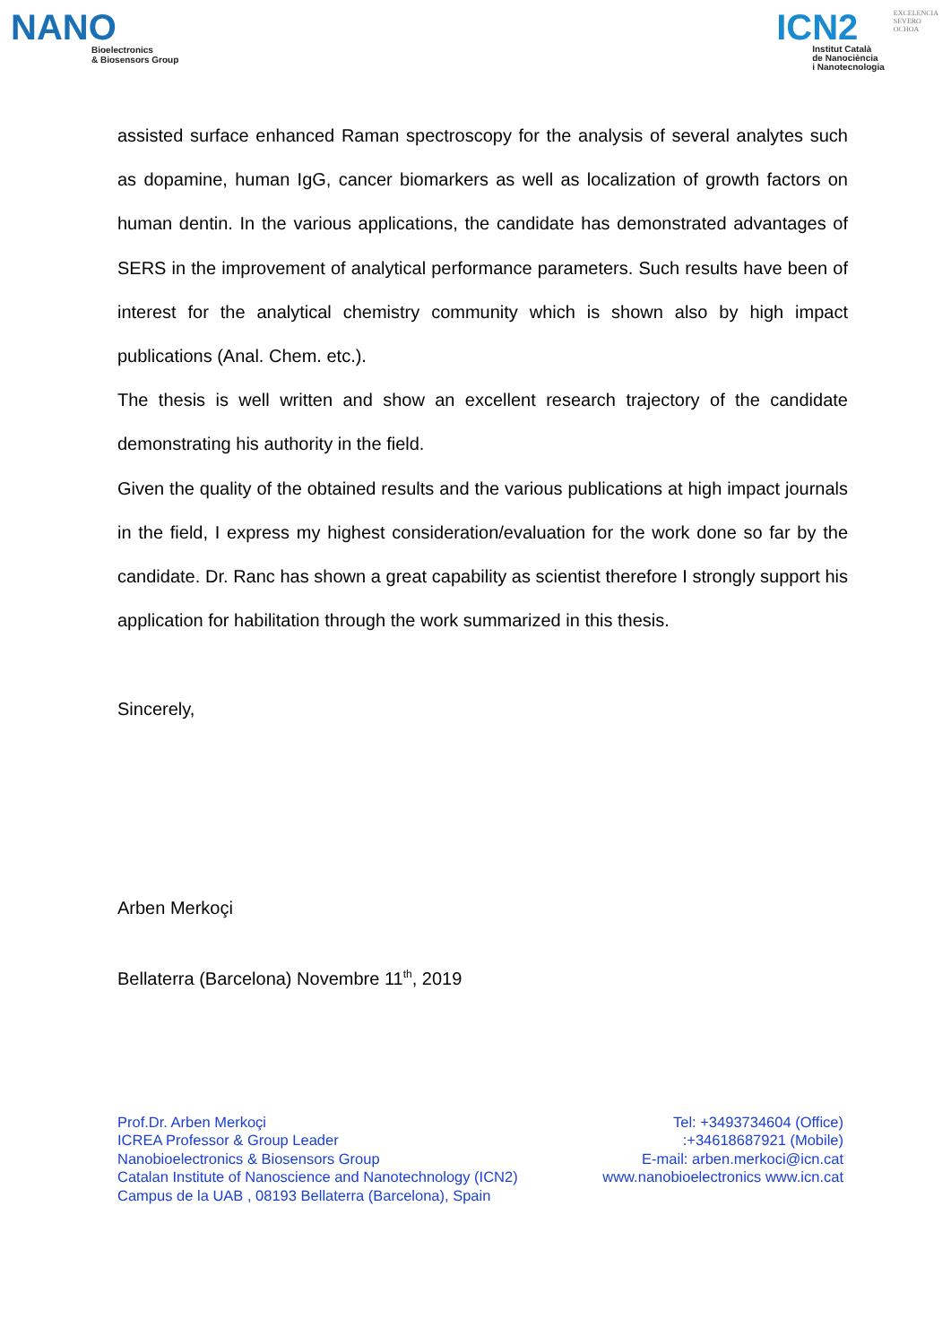NANO
Bioelectronics
& Biosensors Group
ICN2
Institut Català
de Nanociència
i Nanotecnologia
EXCELENCIA
SEVERO
OCHOA
assisted surface enhanced Raman spectroscopy for the analysis of several analytes such as dopamine, human IgG, cancer biomarkers as well as localization of growth factors on human dentin. In the various applications, the candidate has demonstrated advantages of SERS in the improvement of analytical performance parameters. Such results have been of interest for the analytical chemistry community which is shown also by high impact publications (Anal. Chem. etc.).
The thesis is well written and show an excellent research trajectory of the candidate demonstrating his authority in the field.
Given the quality of the obtained results and the various publications at high impact journals in the field, I express my highest consideration/evaluation for the work done so far by the candidate. Dr. Ranc has shown a great capability as scientist therefore I strongly support his application for habilitation through the work summarized in this thesis.
Sincerely,
Arben Merkoçi
Bellaterra (Barcelona) Novembre 11<sup>th</sup>, 2019
Prof.Dr. Arben Merkoçi
ICREA Professor & Group Leader
Nanobioelectronics & Biosensors Group
Catalan Institute of Nanoscience and Nanotechnology (ICN2)
Campus de la UAB , 08193 Bellaterra (Barcelona), Spain
Tel: +3493734604 (Office)
:+34618687921 (Mobile)
E-mail: arben.merkoci@icn.cat
www.nanobioelectronics www.icn.cat